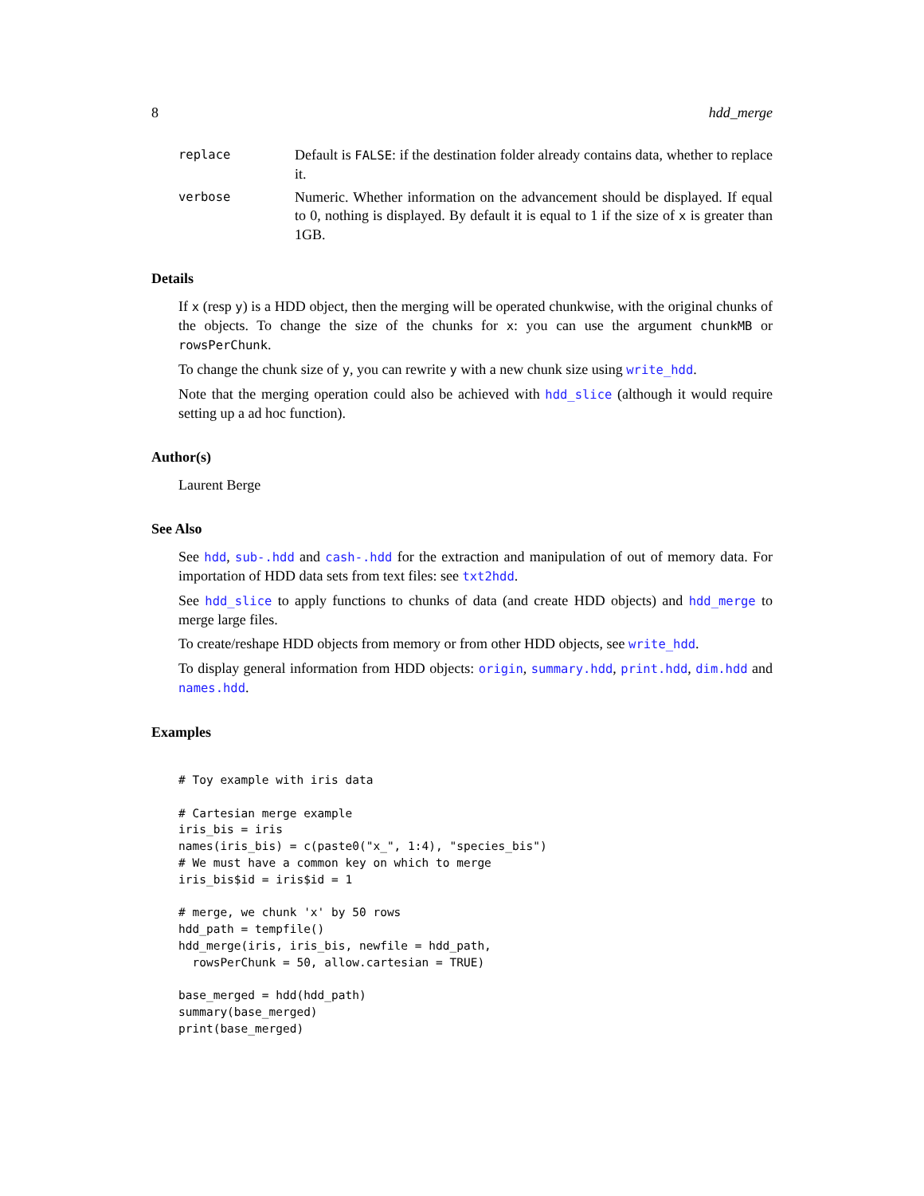8 hdd_merge
replace
Default is FALSE: if the destination folder already contains data, whether to replace it.
verbose
Numeric. Whether information on the advancement should be displayed. If equal to 0, nothing is displayed. By default it is equal to 1 if the size of x is greater than 1GB.
Details
If x (resp y) is a HDD object, then the merging will be operated chunkwise, with the original chunks of the objects. To change the size of the chunks for x: you can use the argument chunkMB or rowsPerChunk.
To change the chunk size of y, you can rewrite y with a new chunk size using write_hdd.
Note that the merging operation could also be achieved with hdd_slice (although it would require setting up a ad hoc function).
Author(s)
Laurent Berge
See Also
See hdd, sub-.hdd and cash-.hdd for the extraction and manipulation of out of memory data. For importation of HDD data sets from text files: see txt2hdd.
See hdd_slice to apply functions to chunks of data (and create HDD objects) and hdd_merge to merge large files.
To create/reshape HDD objects from memory or from other HDD objects, see write_hdd.
To display general information from HDD objects: origin, summary.hdd, print.hdd, dim.hdd and names.hdd.
Examples
# Toy example with iris data

# Cartesian merge example
iris_bis = iris
names(iris_bis) = c(paste0("x_", 1:4), "species_bis")
# We must have a common key on which to merge
iris_bis$id = iris$id = 1

# merge, we chunk 'x' by 50 rows
hdd_path = tempfile()
hdd_merge(iris, iris_bis, newfile = hdd_path,
  rowsPerChunk = 50, allow.cartesian = TRUE)

base_merged = hdd(hdd_path)
summary(base_merged)
print(base_merged)